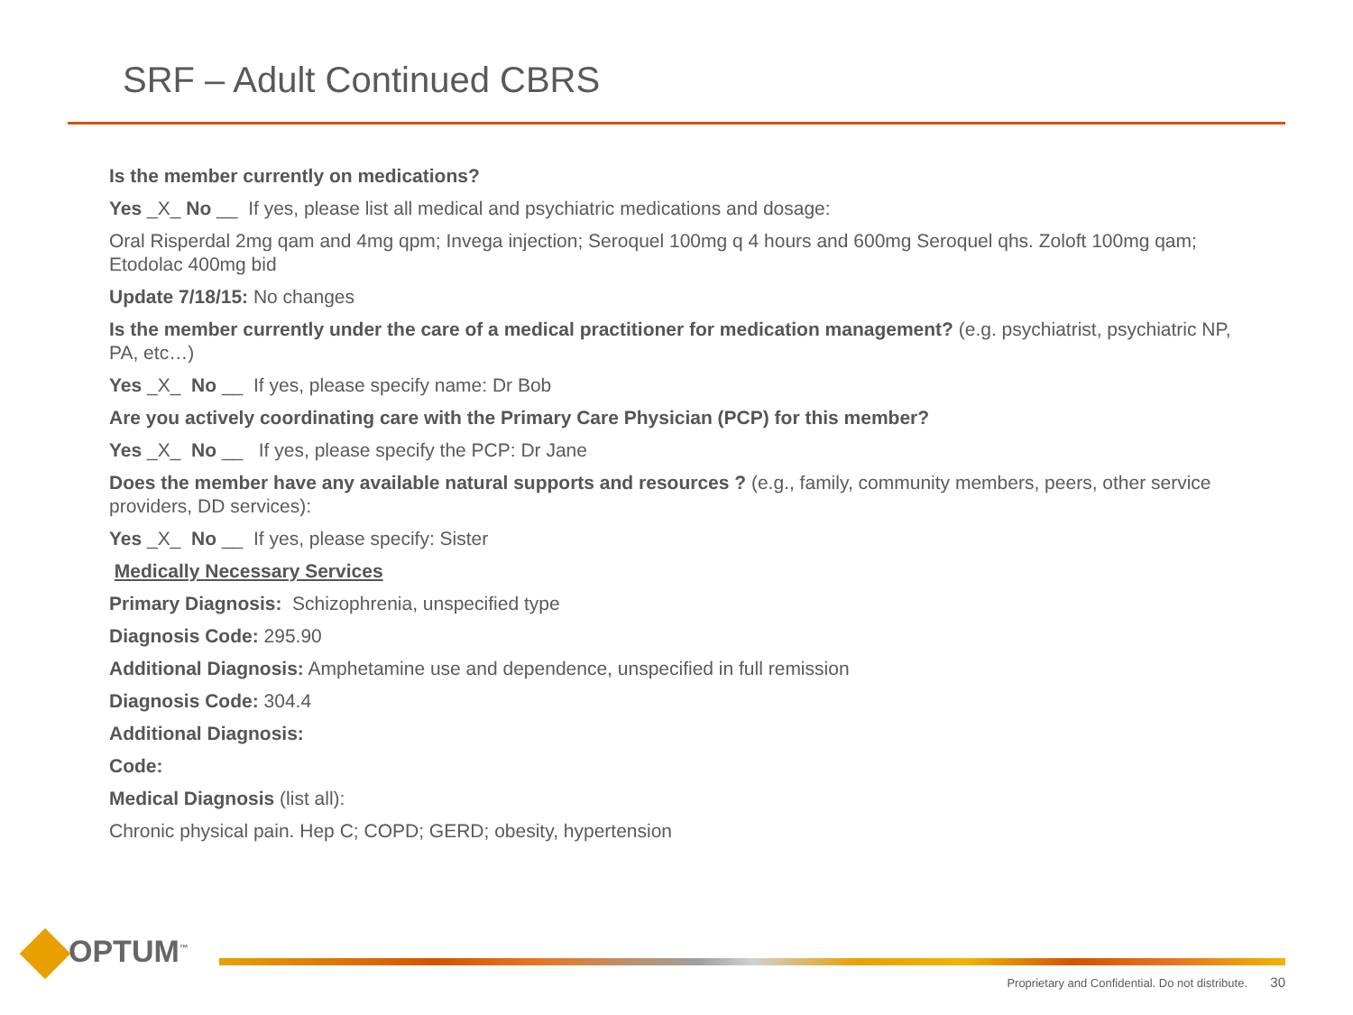SRF – Adult Continued CBRS
Is the member currently on medications?
Yes _X_ No __ If yes, please list all medical and psychiatric medications and dosage:
Oral Risperdal 2mg qam and 4mg qpm; Invega injection; Seroquel 100mg q 4 hours and 600mg Seroquel qhs. Zoloft 100mg qam; Etodolac 400mg bid
Update 7/18/15: No changes
Is the member currently under the care of a medical practitioner for medication management? (e.g. psychiatrist, psychiatric NP, PA, etc…)
Yes _X_ No __ If yes, please specify name: Dr Bob
Are you actively coordinating care with the Primary Care Physician (PCP) for this member?
Yes _X_ No __ If yes, please specify the PCP: Dr Jane
Does the member have any available natural supports and resources ? (e.g., family, community members, peers, other service providers, DD services):
Yes _X_ No __ If yes, please specify: Sister
Medically Necessary Services
Primary Diagnosis: Schizophrenia, unspecified type
Diagnosis Code: 295.90
Additional Diagnosis: Amphetamine use and dependence, unspecified in full remission
Diagnosis Code: 304.4
Additional Diagnosis:
Code:
Medical Diagnosis (list all):
Chronic physical pain. Hep C; COPD; GERD; obesity, hypertension
OPTUM<sup>™</sup>
Proprietary and Confidential. Do not distribute. 30